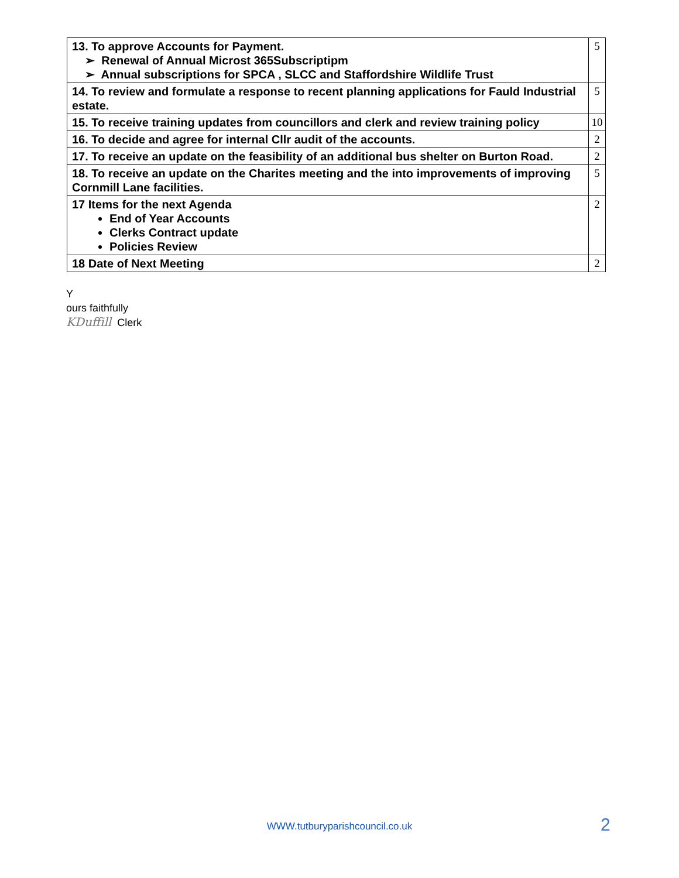| 13. To approve Accounts for Payment. ➢ Renewal of Annual Microst 365Subscriptipm ➢ Annual subscriptions for SPCA , SLCC and Staffordshire Wildlife Trust | 5 |
| 14. To review and formulate a response to recent planning applications for Fauld Industrial estate. | 5 |
| 15. To receive training updates from councillors and clerk and review training policy | 10 |
| 16. To decide and agree for internal Cllr audit of the accounts. | 2 |
| 17. To receive an update on the feasibility of an additional bus shelter on Burton Road. | 2 |
| 18. To receive an update on the Charites meeting and the into improvements of improving Cornmill Lane facilities. | 5 |
| 17 Items for the next Agenda End of Year Accounts Clerks Contract update Policies Review | 2 |
| 18 Date of Next Meeting | 2 |
Y
ours faithfully
KDuffill Clerk
WWW.tutburyparishcouncil.co.uk 2